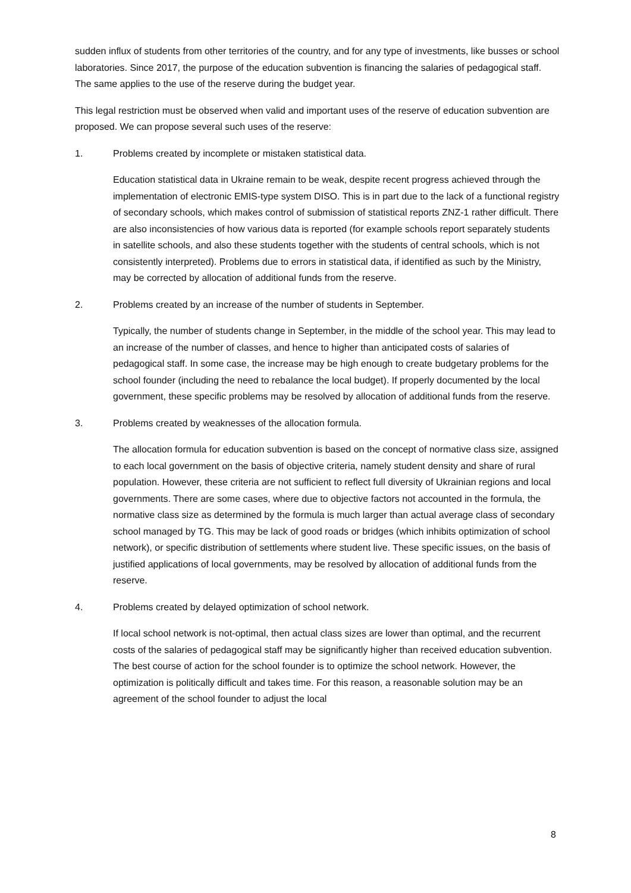sudden influx of students from other territories of the country, and for any type of investments, like busses or school laboratories. Since 2017, the purpose of the education subvention is financing the salaries of pedagogical staff. The same applies to the use of the reserve during the budget year.
This legal restriction must be observed when valid and important uses of the reserve of education subvention are proposed. We can propose several such uses of the reserve:
1. Problems created by incomplete or mistaken statistical data.
Education statistical data in Ukraine remain to be weak, despite recent progress achieved through the implementation of electronic EMIS-type system DISO. This is in part due to the lack of a functional registry of secondary schools, which makes control of submission of statistical reports ZNZ-1 rather difficult. There are also inconsistencies of how various data is reported (for example schools report separately students in satellite schools, and also these students together with the students of central schools, which is not consistently interpreted). Problems due to errors in statistical data, if identified as such by the Ministry, may be corrected by allocation of additional funds from the reserve.
2. Problems created by an increase of the number of students in September.
Typically, the number of students change in September, in the middle of the school year. This may lead to an increase of the number of classes, and hence to higher than anticipated costs of salaries of pedagogical staff. In some case, the increase may be high enough to create budgetary problems for the school founder (including the need to rebalance the local budget). If properly documented by the local government, these specific problems may be resolved by allocation of additional funds from the reserve.
3. Problems created by weaknesses of the allocation formula.
The allocation formula for education subvention is based on the concept of normative class size, assigned to each local government on the basis of objective criteria, namely student density and share of rural population. However, these criteria are not sufficient to reflect full diversity of Ukrainian regions and local governments. There are some cases, where due to objective factors not accounted in the formula, the normative class size as determined by the formula is much larger than actual average class of secondary school managed by TG. This may be lack of good roads or bridges (which inhibits optimization of school network), or specific distribution of settlements where student live. These specific issues, on the basis of justified applications of local governments, may be resolved by allocation of additional funds from the reserve.
4. Problems created by delayed optimization of school network.
If local school network is not-optimal, then actual class sizes are lower than optimal, and the recurrent costs of the salaries of pedagogical staff may be significantly higher than received education subvention. The best course of action for the school founder is to optimize the school network. However, the optimization is politically difficult and takes time. For this reason, a reasonable solution may be an agreement of the school founder to adjust the local
8